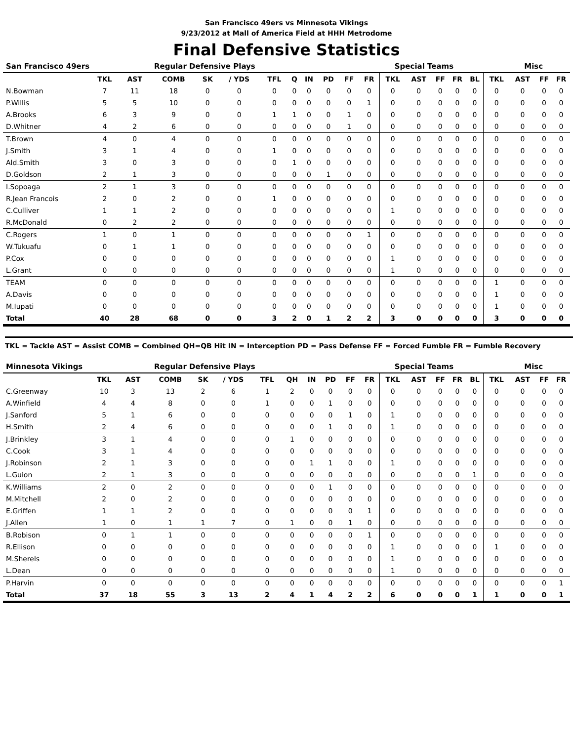San Francisco 49ers vs Minnesota Vikings
9/23/2012 at Mall of America Field at HHH Metrodome
Final Defensive Statistics
| San Francisco 49ers | Regular Defensive Plays | | | | | | | | | | | Special Teams | | | | | | Misc | | |
| --- | --- | --- | --- | --- | --- | --- | --- | --- | --- | --- | --- | --- | --- | --- | --- | --- | --- | --- | --- | --- |
| | TKL | AST | COMB | SK | / YDS | TFL | Q | IN | PD | FF | FR | TKL | AST | FF | FR | BL | TKL | AST | FF | FR |
| N.Bowman | 7 | 11 | 18 | 0 | 0 | 0 | 0 | 0 | 0 | 0 | 0 | 0 | 0 | 0 | 0 | 0 | 0 | 0 | 0 | 0 |
| P.Willis | 5 | 5 | 10 | 0 | 0 | 0 | 0 | 0 | 0 | 0 | 1 | 0 | 0 | 0 | 0 | 0 | 0 | 0 | 0 | 0 |
| A.Brooks | 6 | 3 | 9 | 0 | 0 | 1 | 1 | 0 | 0 | 1 | 0 | 0 | 0 | 0 | 0 | 0 | 0 | 0 | 0 | 0 |
| D.Whitner | 4 | 2 | 6 | 0 | 0 | 0 | 0 | 0 | 0 | 1 | 0 | 0 | 0 | 0 | 0 | 0 | 0 | 0 | 0 | 0 |
| T.Brown | 4 | 0 | 4 | 0 | 0 | 0 | 0 | 0 | 0 | 0 | 0 | 0 | 0 | 0 | 0 | 0 | 0 | 0 | 0 | 0 |
| J.Smith | 3 | 1 | 4 | 0 | 0 | 1 | 0 | 0 | 0 | 0 | 0 | 0 | 0 | 0 | 0 | 0 | 0 | 0 | 0 | 0 |
| Ald.Smith | 3 | 0 | 3 | 0 | 0 | 0 | 1 | 0 | 0 | 0 | 0 | 0 | 0 | 0 | 0 | 0 | 0 | 0 | 0 | 0 |
| D.Goldson | 2 | 1 | 3 | 0 | 0 | 0 | 0 | 0 | 1 | 0 | 0 | 0 | 0 | 0 | 0 | 0 | 0 | 0 | 0 | 0 |
| I.Sopoaga | 2 | 1 | 3 | 0 | 0 | 0 | 0 | 0 | 0 | 0 | 0 | 0 | 0 | 0 | 0 | 0 | 0 | 0 | 0 | 0 |
| R.Jean Francois | 2 | 0 | 2 | 0 | 0 | 1 | 0 | 0 | 0 | 0 | 0 | 0 | 0 | 0 | 0 | 0 | 0 | 0 | 0 | 0 |
| C.Culliver | 1 | 1 | 2 | 0 | 0 | 0 | 0 | 0 | 0 | 0 | 0 | 1 | 0 | 0 | 0 | 0 | 0 | 0 | 0 | 0 |
| R.McDonald | 0 | 2 | 2 | 0 | 0 | 0 | 0 | 0 | 0 | 0 | 0 | 0 | 0 | 0 | 0 | 0 | 0 | 0 | 0 | 0 |
| C.Rogers | 1 | 0 | 1 | 0 | 0 | 0 | 0 | 0 | 0 | 0 | 1 | 0 | 0 | 0 | 0 | 0 | 0 | 0 | 0 | 0 |
| W.Tukuafu | 0 | 1 | 1 | 0 | 0 | 0 | 0 | 0 | 0 | 0 | 0 | 0 | 0 | 0 | 0 | 0 | 0 | 0 | 0 | 0 |
| P.Cox | 0 | 0 | 0 | 0 | 0 | 0 | 0 | 0 | 0 | 0 | 0 | 1 | 0 | 0 | 0 | 0 | 0 | 0 | 0 | 0 |
| L.Grant | 0 | 0 | 0 | 0 | 0 | 0 | 0 | 0 | 0 | 0 | 0 | 1 | 0 | 0 | 0 | 0 | 0 | 0 | 0 | 0 |
| TEAM | 0 | 0 | 0 | 0 | 0 | 0 | 0 | 0 | 0 | 0 | 0 | 0 | 0 | 0 | 0 | 0 | 1 | 0 | 0 | 0 |
| A.Davis | 0 | 0 | 0 | 0 | 0 | 0 | 0 | 0 | 0 | 0 | 0 | 0 | 0 | 0 | 0 | 0 | 1 | 0 | 0 | 0 |
| M.Iupati | 0 | 0 | 0 | 0 | 0 | 0 | 0 | 0 | 0 | 0 | 0 | 0 | 0 | 0 | 0 | 0 | 1 | 0 | 0 | 0 |
| Total | 40 | 28 | 68 | 0 | 0 | 3 | 2 | 0 | 1 | 2 | 2 | 3 | 0 | 0 | 0 | 0 | 3 | 0 | 0 | 0 |
TKL = Tackle AST = Assist COMB = Combined QH=QB Hit IN = Interception PD = Pass Defense FF = Forced Fumble FR = Fumble Recovery
| Minnesota Vikings | Regular Defensive Plays | | | | | | | | | | | Special Teams | | | | | | Misc | | |
| --- | --- | --- | --- | --- | --- | --- | --- | --- | --- | --- | --- | --- | --- | --- | --- | --- | --- | --- | --- | --- |
| | TKL | AST | COMB | SK | / YDS | TFL | QH | IN | PD | FF | FR | TKL | AST | FF | FR | BL | TKL | AST | FF | FR |
| C.Greenway | 10 | 3 | 13 | 2 | 6 | 1 | 2 | 0 | 0 | 0 | 0 | 0 | 0 | 0 | 0 | 0 | 0 | 0 | 0 | 0 |
| A.Winfield | 4 | 4 | 8 | 0 | 0 | 1 | 0 | 0 | 1 | 0 | 0 | 0 | 0 | 0 | 0 | 0 | 0 | 0 | 0 | 0 |
| J.Sanford | 5 | 1 | 6 | 0 | 0 | 0 | 0 | 0 | 0 | 1 | 0 | 1 | 0 | 0 | 0 | 0 | 0 | 0 | 0 | 0 |
| H.Smith | 2 | 4 | 6 | 0 | 0 | 0 | 0 | 0 | 1 | 0 | 0 | 1 | 0 | 0 | 0 | 0 | 0 | 0 | 0 | 0 |
| J.Brinkley | 3 | 1 | 4 | 0 | 0 | 0 | 1 | 0 | 0 | 0 | 0 | 0 | 0 | 0 | 0 | 0 | 0 | 0 | 0 | 0 |
| C.Cook | 3 | 1 | 4 | 0 | 0 | 0 | 0 | 0 | 0 | 0 | 0 | 0 | 0 | 0 | 0 | 0 | 0 | 0 | 0 | 0 |
| J.Robinson | 2 | 1 | 3 | 0 | 0 | 0 | 0 | 1 | 1 | 0 | 0 | 1 | 0 | 0 | 0 | 0 | 0 | 0 | 0 | 0 |
| L.Guion | 2 | 1 | 3 | 0 | 0 | 0 | 0 | 0 | 0 | 0 | 0 | 0 | 0 | 0 | 0 | 1 | 0 | 0 | 0 | 0 |
| K.Williams | 2 | 0 | 2 | 0 | 0 | 0 | 0 | 0 | 1 | 0 | 0 | 0 | 0 | 0 | 0 | 0 | 0 | 0 | 0 | 0 |
| M.Mitchell | 2 | 0 | 2 | 0 | 0 | 0 | 0 | 0 | 0 | 0 | 0 | 0 | 0 | 0 | 0 | 0 | 0 | 0 | 0 | 0 |
| E.Griffen | 1 | 1 | 2 | 0 | 0 | 0 | 0 | 0 | 0 | 0 | 1 | 0 | 0 | 0 | 0 | 0 | 0 | 0 | 0 | 0 |
| J.Allen | 1 | 0 | 1 | 1 | 7 | 0 | 1 | 0 | 0 | 1 | 0 | 0 | 0 | 0 | 0 | 0 | 0 | 0 | 0 | 0 |
| B.Robison | 0 | 1 | 1 | 0 | 0 | 0 | 0 | 0 | 0 | 0 | 1 | 0 | 0 | 0 | 0 | 0 | 0 | 0 | 0 | 0 |
| R.Ellison | 0 | 0 | 0 | 0 | 0 | 0 | 0 | 0 | 0 | 0 | 0 | 1 | 0 | 0 | 0 | 0 | 1 | 0 | 0 | 0 |
| M.Sherels | 0 | 0 | 0 | 0 | 0 | 0 | 0 | 0 | 0 | 0 | 0 | 1 | 0 | 0 | 0 | 0 | 0 | 0 | 0 | 0 |
| L.Dean | 0 | 0 | 0 | 0 | 0 | 0 | 0 | 0 | 0 | 0 | 0 | 1 | 0 | 0 | 0 | 0 | 0 | 0 | 0 | 0 |
| P.Harvin | 0 | 0 | 0 | 0 | 0 | 0 | 0 | 0 | 0 | 0 | 0 | 0 | 0 | 0 | 0 | 0 | 0 | 0 | 0 | 1 |
| Total | 37 | 18 | 55 | 3 | 13 | 2 | 4 | 1 | 4 | 2 | 2 | 6 | 0 | 0 | 0 | 1 | 1 | 0 | 0 | 1 |